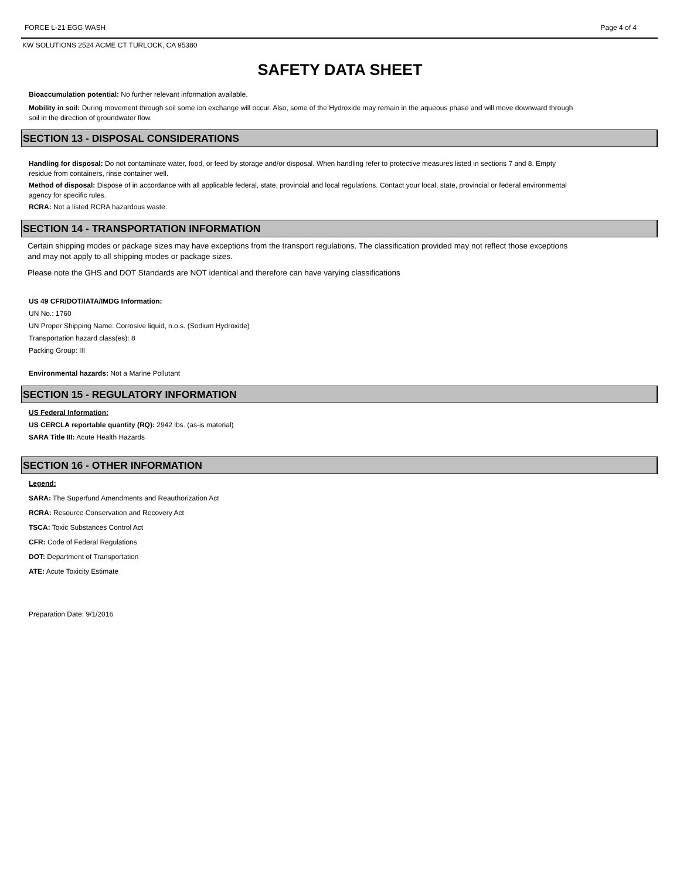FORCE L-21 EGG WASH Page 4 of 4
KW SOLUTIONS 2524 ACME CT TURLOCK, CA 95380
SAFETY DATA SHEET
Bioaccumulation potential: No further relevant information available.
Mobility in soil: During movement through soil some ion exchange will occur. Also, some of the Hydroxide may remain in the aqueous phase and will move downward through soil in the direction of groundwater flow.
SECTION 13 - DISPOSAL CONSIDERATIONS
Handling for disposal: Do not contaminate water, food, or feed by storage and/or disposal. When handling refer to protective measures listed in sections 7 and 8. Empty residue from containers, rinse container well.
Method of disposal: Dispose of in accordance with all applicable federal, state, provincial and local regulations. Contact your local, state, provincial or federal environmental agency for specific rules.
RCRA: Not a listed RCRA hazardous waste.
SECTION 14 - TRANSPORTATION INFORMATION
Certain shipping modes or package sizes may have exceptions from the transport regulations. The classification provided may not reflect those exceptions and may not apply to all shipping modes or package sizes.
Please note the GHS and DOT Standards are NOT identical and therefore can have varying classifications
US 49 CFR/DOT/IATA/IMDG Information:
UN No.: 1760
UN Proper Shipping Name: Corrosive liquid, n.o.s. (Sodium Hydroxide)
Transportation hazard class(es): 8
Packing Group: III
Environmental hazards: Not a Marine Pollutant
SECTION 15 - REGULATORY INFORMATION
US Federal Information:
US CERCLA reportable quantity (RQ): 2942 lbs. (as-is material)
SARA Title III: Acute Health Hazards
SECTION 16 - OTHER INFORMATION
Legend:
SARA: The Superfund Amendments and Reauthorization Act
RCRA: Resource Conservation and Recovery Act
TSCA: Toxic Substances Control Act
CFR: Code of Federal Regulations
DOT: Department of Transportation
ATE: Acute Toxicity Estimate
Preparation Date: 9/1/2016